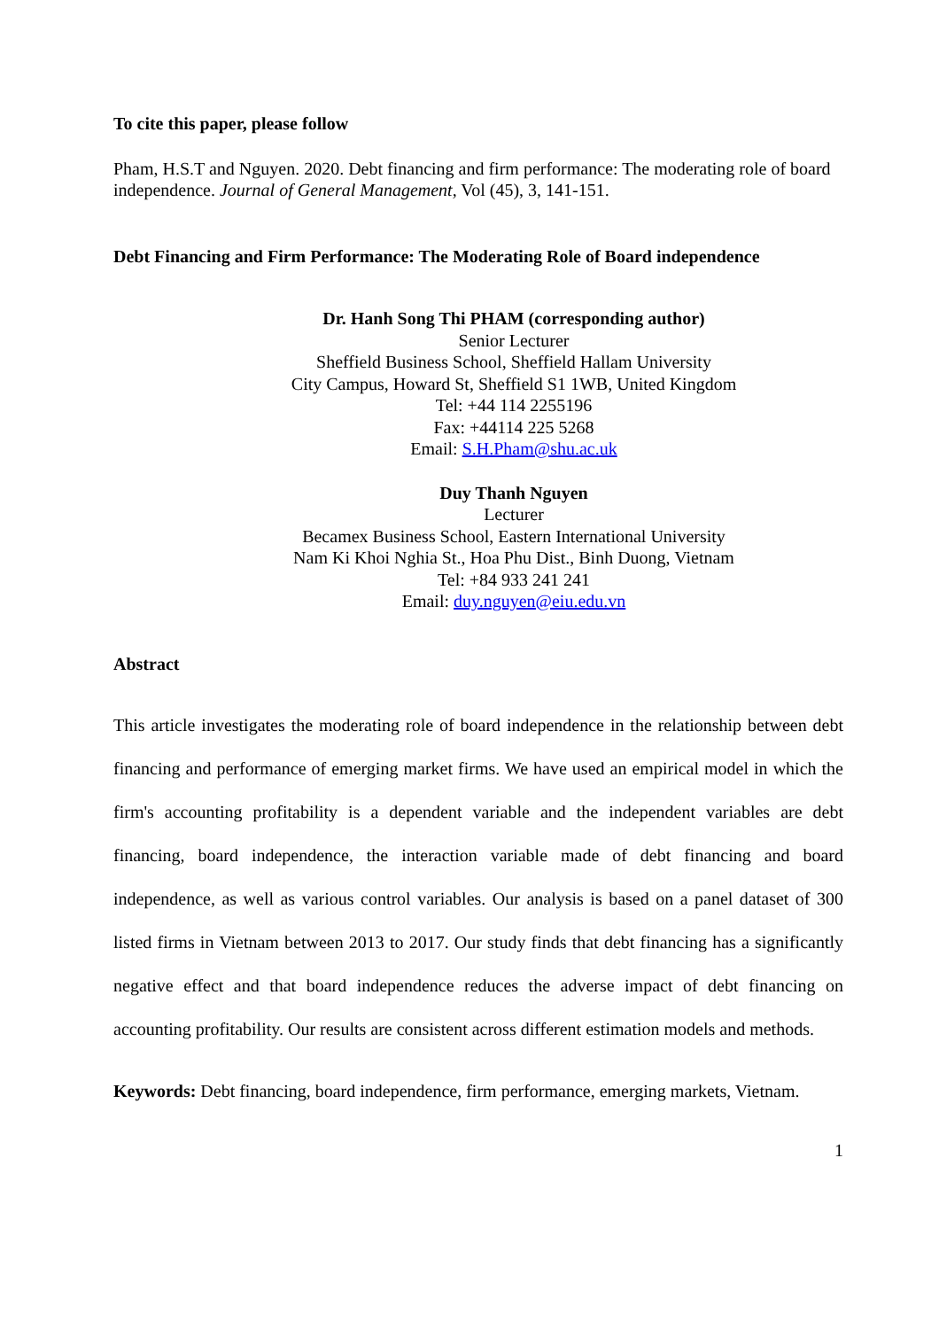To cite this paper, please follow
Pham, H.S.T and Nguyen. 2020. Debt financing and firm performance: The moderating role of board independence. Journal of General Management, Vol (45), 3, 141-151.
Debt Financing and Firm Performance: The Moderating Role of Board independence
Dr. Hanh Song Thi PHAM (corresponding author)
Senior Lecturer
Sheffield Business School, Sheffield Hallam University
City Campus, Howard St, Sheffield S1 1WB, United Kingdom
Tel: +44 114 2255196
Fax: +44114 225 5268
Email: S.H.Pham@shu.ac.uk
Duy Thanh Nguyen
Lecturer
Becamex Business School, Eastern International University
Nam Ki Khoi Nghia St., Hoa Phu Dist., Binh Duong, Vietnam
Tel: +84 933 241 241
Email: duy.nguyen@eiu.edu.vn
Abstract
This article investigates the moderating role of board independence in the relationship between debt financing and performance of emerging market firms. We have used an empirical model in which the firm's accounting profitability is a dependent variable and the independent variables are debt financing, board independence, the interaction variable made of debt financing and board independence, as well as various control variables. Our analysis is based on a panel dataset of 300 listed firms in Vietnam between 2013 to 2017. Our study finds that debt financing has a significantly negative effect and that board independence reduces the adverse impact of debt financing on accounting profitability. Our results are consistent across different estimation models and methods.
Keywords: Debt financing, board independence, firm performance, emerging markets, Vietnam.
1